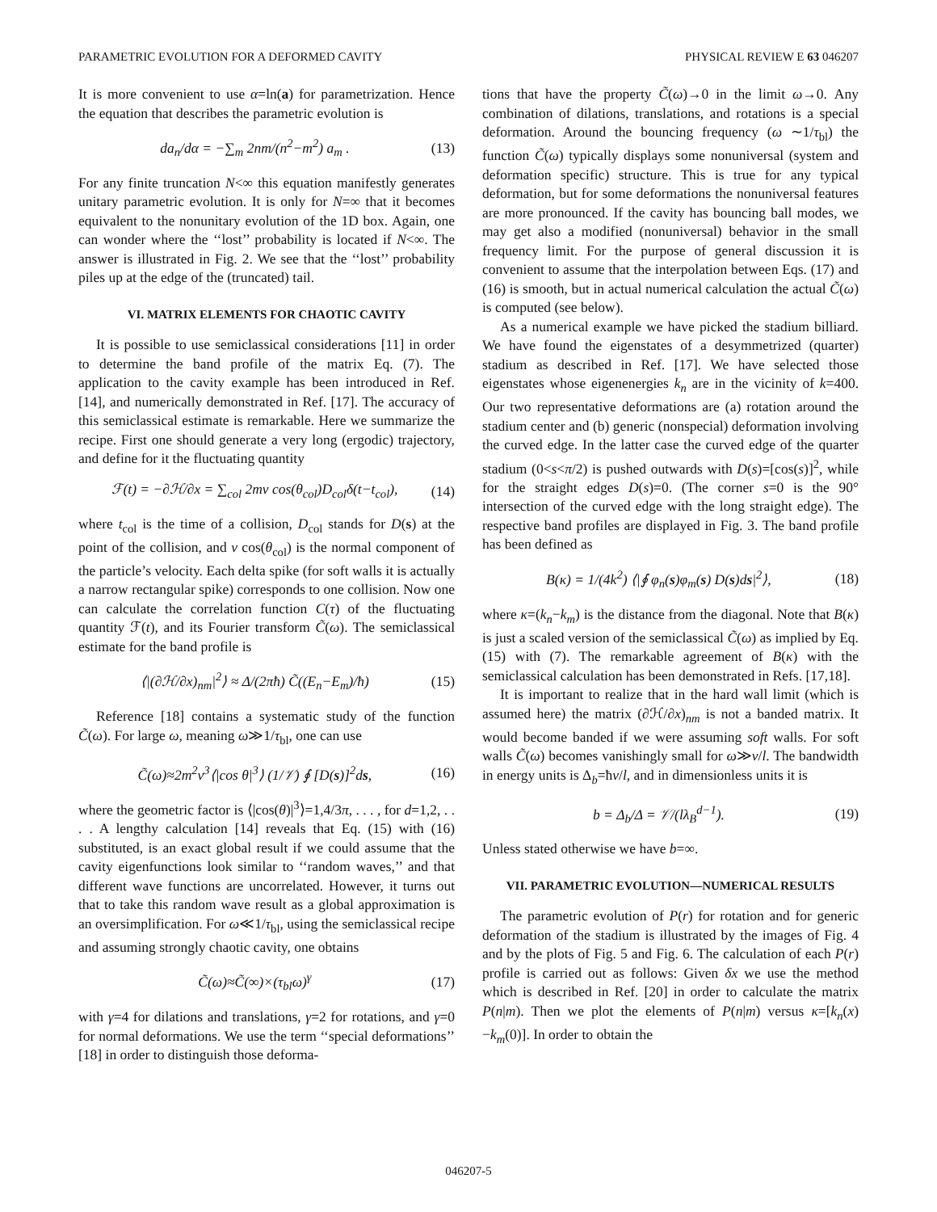PARAMETRIC EVOLUTION FOR A DEFORMED CAVITY PHYSICAL REVIEW E 63 046207
It is more convenient to use α=ln(a) for parametrization. Hence the equation that describes the parametric evolution is
da<sub>n</sub>/dα = −∑<sub>m</sub> 2nm/(n<sup>2</sup>−m<sup>2</sup>) a<sub>m</sub> . (13)
For any finite truncation N<∞ this equation manifestly generates unitary parametric evolution. It is only for N=∞ that it becomes equivalent to the nonunitary evolution of the 1D box. Again, one can wonder where the ‘‘lost’’ probability is located if N<∞. The answer is illustrated in Fig. 2. We see that the ‘‘lost’’ probability piles up at the edge of the (truncated) tail.
VI. MATRIX ELEMENTS FOR CHAOTIC CAVITY
It is possible to use semiclassical considerations [11] in order to determine the band profile of the matrix Eq. (7). The application to the cavity example has been introduced in Ref. [14], and numerically demonstrated in Ref. [17]. The accuracy of this semiclassical estimate is remarkable. Here we summarize the recipe. First one should generate a very long (ergodic) trajectory, and define for it the fluctuating quantity
ℱ(t) = −∂ℋ/∂x = ∑<sub>col</sub> 2mv cos(θ<sub>col</sub>)D<sub>col</sub>δ(t−t<sub>col</sub>), (14)
where t<sub>col</sub> is the time of a collision, D<sub>col</sub> stands for D(s) at the point of the collision, and v cos(θ<sub>col</sub>) is the normal component of the particle’s velocity. Each delta spike (for soft walls it is actually a narrow rectangular spike) corresponds to one collision. Now one can calculate the correlation function C(τ) of the fluctuating quantity ℱ(t), and its Fourier transform C̃(ω). The semiclassical estimate for the band profile is
⟨|(∂ℋ/∂x)<sub>nm</sub>|<sup>2</sup>⟩ ≈ Δ/(2πħ) C̃((E<sub>n</sub>−E<sub>m</sub>)/ħ) (15)
Reference [18] contains a systematic study of the function C̃(ω). For large ω, meaning ω≫1/τ<sub>bl</sub>, one can use
C̃(ω)≈2m<sup>2</sup>v<sup>3</sup>⟨|cos θ|<sup>3</sup>⟩ (1/𝒱) ∮ [D(s)]<sup>2</sup>ds, (16)
where the geometric factor is ⟨|cos(θ)|<sup>3</sup>⟩=1,4/3π, . . . , for d=1,2, . . . . A lengthy calculation [14] reveals that Eq. (15) with (16) substituted, is an exact global result if we could assume that the cavity eigenfunctions look similar to ‘‘random waves,’’ and that different wave functions are uncorrelated. However, it turns out that to take this random wave result as a global approximation is an oversimplification. For ω≪1/τ<sub>bl</sub>, using the semiclassical recipe and assuming strongly chaotic cavity, one obtains
C̃(ω)≈C̃(∞)×(τ<sub>bl</sub>ω)<sup>γ</sup> (17)
with γ=4 for dilations and translations, γ=2 for rotations, and γ=0 for normal deformations. We use the term ‘‘special deformations’’ [18] in order to distinguish those deforma-
tions that have the property C̃(ω)→0 in the limit ω→0. Any combination of dilations, translations, and rotations is a special deformation. Around the bouncing frequency (ω ∼1/τ<sub>bl</sub>) the function C̃(ω) typically displays some nonuniversal (system and deformation specific) structure. This is true for any typical deformation, but for some deformations the nonuniversal features are more pronounced. If the cavity has bouncing ball modes, we may get also a modified (nonuniversal) behavior in the small frequency limit. For the purpose of general discussion it is convenient to assume that the interpolation between Eqs. (17) and (16) is smooth, but in actual numerical calculation the actual C̃(ω) is computed (see below).
As a numerical example we have picked the stadium billiard. We have found the eigenstates of a desymmetrized (quarter) stadium as described in Ref. [17]. We have selected those eigenstates whose eigenenergies k<sub>n</sub> are in the vicinity of k=400. Our two representative deformations are (a) rotation around the stadium center and (b) generic (nonspecial) deformation involving the curved edge. In the latter case the curved edge of the quarter stadium (0<s<π/2) is pushed outwards with D(s)=[cos(s)]<sup>2</sup>, while for the straight edges D(s)=0. (The corner s=0 is the 90° intersection of the curved edge with the long straight edge). The respective band profiles are displayed in Fig. 3. The band profile has been defined as
B(κ) = 1/(4k<sup>2</sup>) ⟨|∮ φ<sub>n</sub>(s)φ<sub>m</sub>(s) D(s)ds|<sup>2</sup>⟩, (18)
where κ=(k<sub>n</sub>−k<sub>m</sub>) is the distance from the diagonal. Note that B(κ) is just a scaled version of the semiclassical C̃(ω) as implied by Eq. (15) with (7). The remarkable agreement of B(κ) with the semiclassical calculation has been demonstrated in Refs. [17,18].
It is important to realize that in the hard wall limit (which is assumed here) the matrix (∂ℋ/∂x)<sub>nm</sub> is not a banded matrix. It would become banded if we were assuming soft walls. For soft walls C̃(ω) becomes vanishingly small for ω≫v/l. The bandwidth in energy units is Δ<sub>b</sub>=ħv/l, and in dimensionless units it is
b = Δ<sub>b</sub>/Δ = 𝒱/(lλ<sub>B</sub><sup>d−1</sup>). (19)
Unless stated otherwise we have b=∞.
VII. PARAMETRIC EVOLUTION—NUMERICAL RESULTS
The parametric evolution of P(r) for rotation and for generic deformation of the stadium is illustrated by the images of Fig. 4 and by the plots of Fig. 5 and Fig. 6. The calculation of each P(r) profile is carried out as follows: Given δx we use the method which is described in Ref. [20] in order to calculate the matrix P(n|m). Then we plot the elements of P(n|m) versus κ=[k<sub>n</sub>(x)−k<sub>m</sub>(0)]. In order to obtain the
046207-5